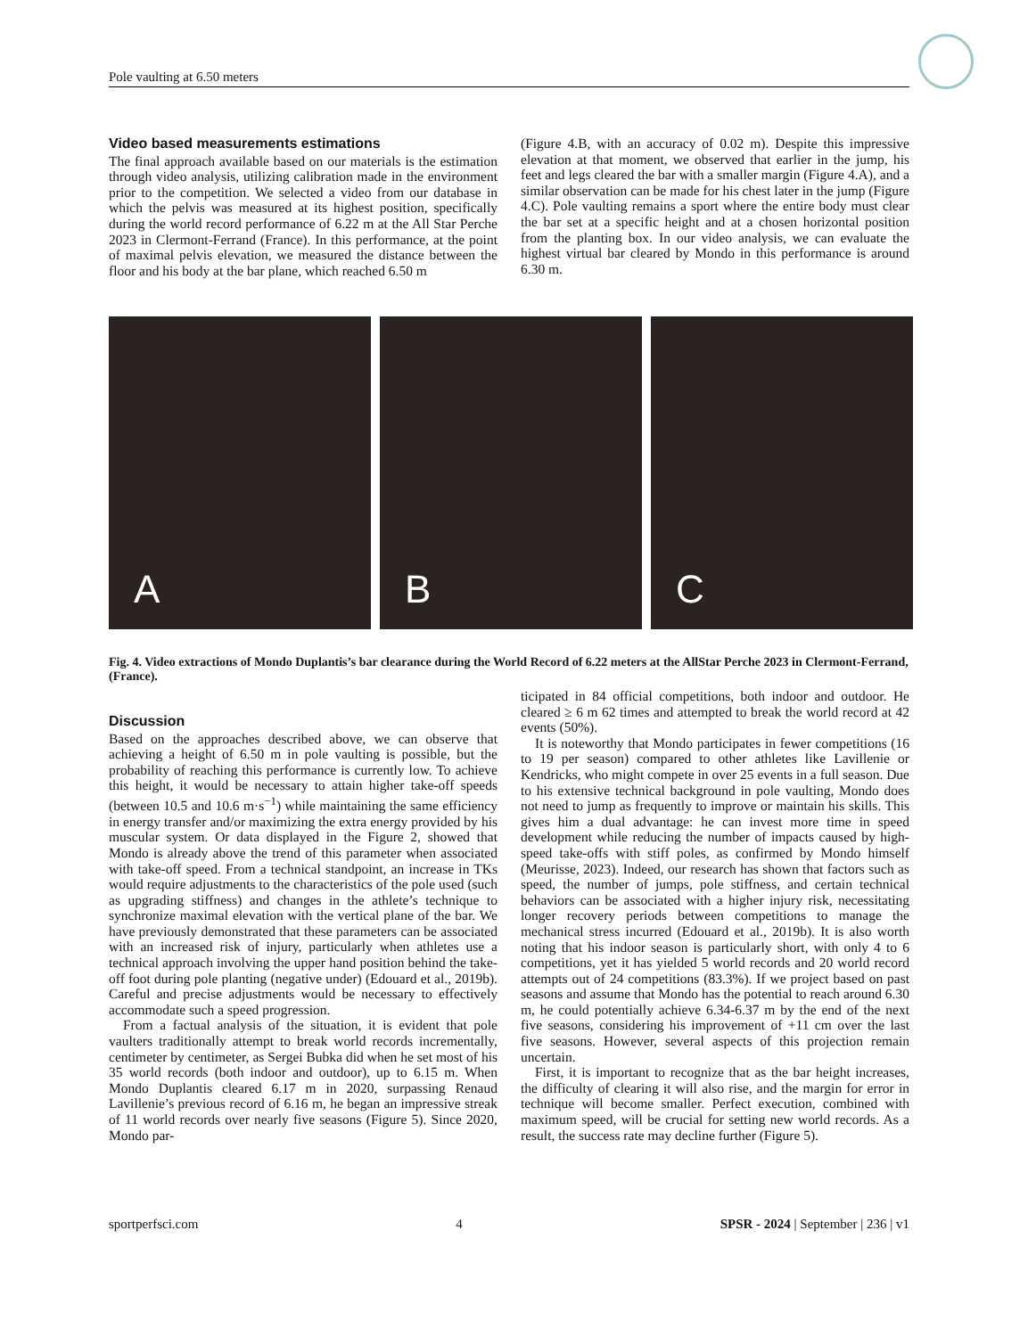Pole vaulting at 6.50 meters
Video based measurements estimations
The final approach available based on our materials is the estimation through video analysis, utilizing calibration made in the environment prior to the competition. We selected a video from our database in which the pelvis was measured at its highest position, specifically during the world record performance of 6.22 m at the All Star Perche 2023 in Clermont-Ferrand (France). In this performance, at the point of maximal pelvis elevation, we measured the distance between the floor and his body at the bar plane, which reached 6.50 m
(Figure 4.B, with an accuracy of 0.02 m). Despite this impressive elevation at that moment, we observed that earlier in the jump, his feet and legs cleared the bar with a smaller margin (Figure 4.A), and a similar observation can be made for his chest later in the jump (Figure 4.C). Pole vaulting remains a sport where the entire body must clear the bar set at a specific height and at a chosen horizontal position from the planting box. In our video analysis, we can evaluate the highest virtual bar cleared by Mondo in this performance is around 6.30 m.
A
B
C
Fig. 4. Video extractions of Mondo Duplantis’s bar clearance during the World Record of 6.22 meters at the AllStar Perche 2023 in Clermont-Ferrand, (France).
Discussion
Based on the approaches described above, we can observe that achieving a height of 6.50 m in pole vaulting is possible, but the probability of reaching this performance is currently low. To achieve this height, it would be necessary to attain higher take-off speeds (between 10.5 and 10.6 m·s<sup>−1</sup>) while maintaining the same efficiency in energy transfer and/or maximizing the extra energy provided by his muscular system. Or data displayed in the Figure 2, showed that Mondo is already above the trend of this parameter when associated with take-off speed. From a technical standpoint, an increase in TKs would require adjustments to the characteristics of the pole used (such as upgrading stiffness) and changes in the athlete’s technique to synchronize maximal elevation with the vertical plane of the bar. We have previously demonstrated that these parameters can be associated with an increased risk of injury, particularly when athletes use a technical approach involving the upper hand position behind the take-off foot during pole planting (negative under) (Edouard et al., 2019b). Careful and precise adjustments would be necessary to effectively accommodate such a speed progression.
From a factual analysis of the situation, it is evident that pole vaulters traditionally attempt to break world records incrementally, centimeter by centimeter, as Sergei Bubka did when he set most of his 35 world records (both indoor and outdoor), up to 6.15 m. When Mondo Duplantis cleared 6.17 m in 2020, surpassing Renaud Lavillenie’s previous record of 6.16 m, he began an impressive streak of 11 world records over nearly five seasons (Figure 5). Since 2020, Mondo par-
ticipated in 84 official competitions, both indoor and outdoor. He cleared ≥ 6 m 62 times and attempted to break the world record at 42 events (50%).
It is noteworthy that Mondo participates in fewer competitions (16 to 19 per season) compared to other athletes like Lavillenie or Kendricks, who might compete in over 25 events in a full season. Due to his extensive technical background in pole vaulting, Mondo does not need to jump as frequently to improve or maintain his skills. This gives him a dual advantage: he can invest more time in speed development while reducing the number of impacts caused by high-speed take-offs with stiff poles, as confirmed by Mondo himself (Meurisse, 2023). Indeed, our research has shown that factors such as speed, the number of jumps, pole stiffness, and certain technical behaviors can be associated with a higher injury risk, necessitating longer recovery periods between competitions to manage the mechanical stress incurred (Edouard et al., 2019b). It is also worth noting that his indoor season is particularly short, with only 4 to 6 competitions, yet it has yielded 5 world records and 20 world record attempts out of 24 competitions (83.3%). If we project based on past seasons and assume that Mondo has the potential to reach around 6.30 m, he could potentially achieve 6.34-6.37 m by the end of the next five seasons, considering his improvement of +11 cm over the last five seasons. However, several aspects of this projection remain uncertain.
First, it is important to recognize that as the bar height increases, the difficulty of clearing it will also rise, and the margin for error in technique will become smaller. Perfect execution, combined with maximum speed, will be crucial for setting new world records. As a result, the success rate may decline further (Figure 5).
sportperfsci.com 4 SPSR - 2024 | September | 236 | v1